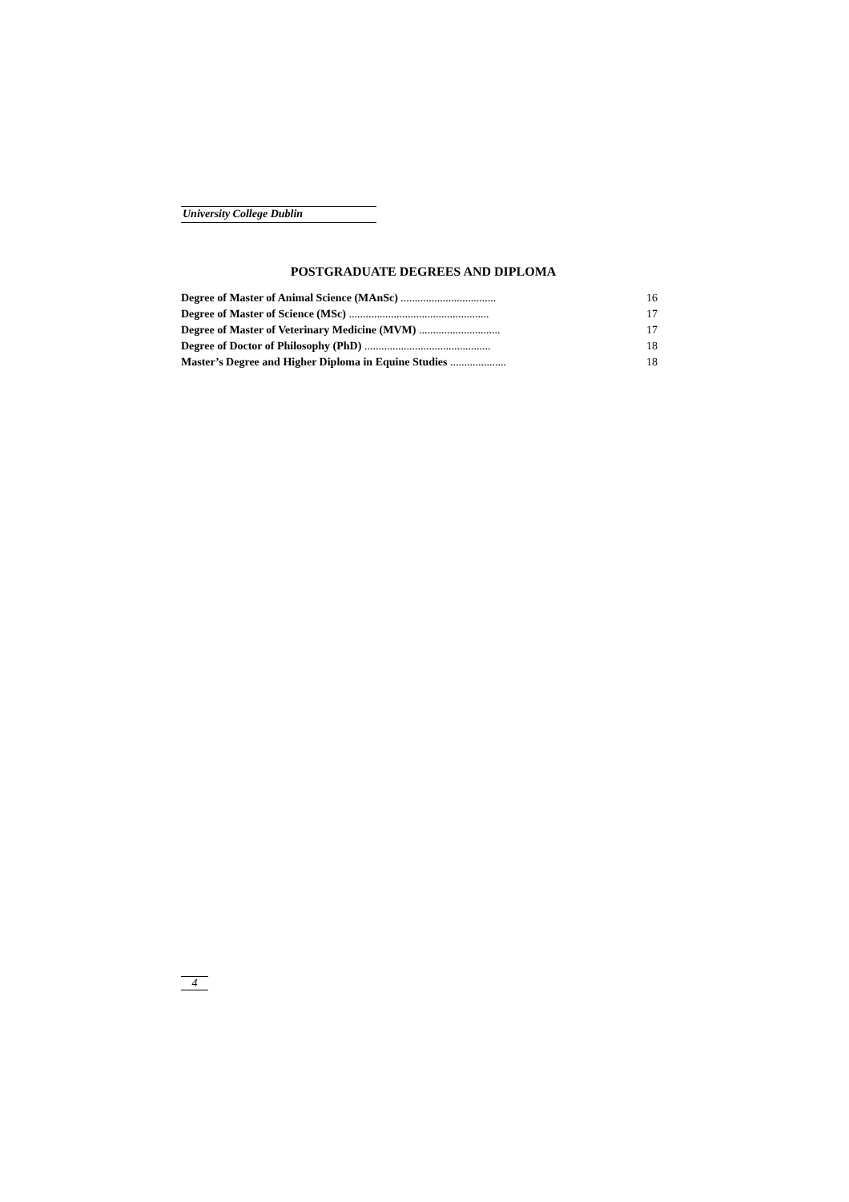University College Dublin
POSTGRADUATE DEGREES AND DIPLOMA
Degree of Master of Animal Science (MAnSc) .................................. 16
Degree of Master of Science (MSc) .................................................. 17
Degree of Master of Veterinary Medicine (MVM) ............................. 17
Degree of Doctor of Philosophy (PhD) ............................................. 18
Master’s Degree and Higher Diploma in Equine Studies .................... 18
4